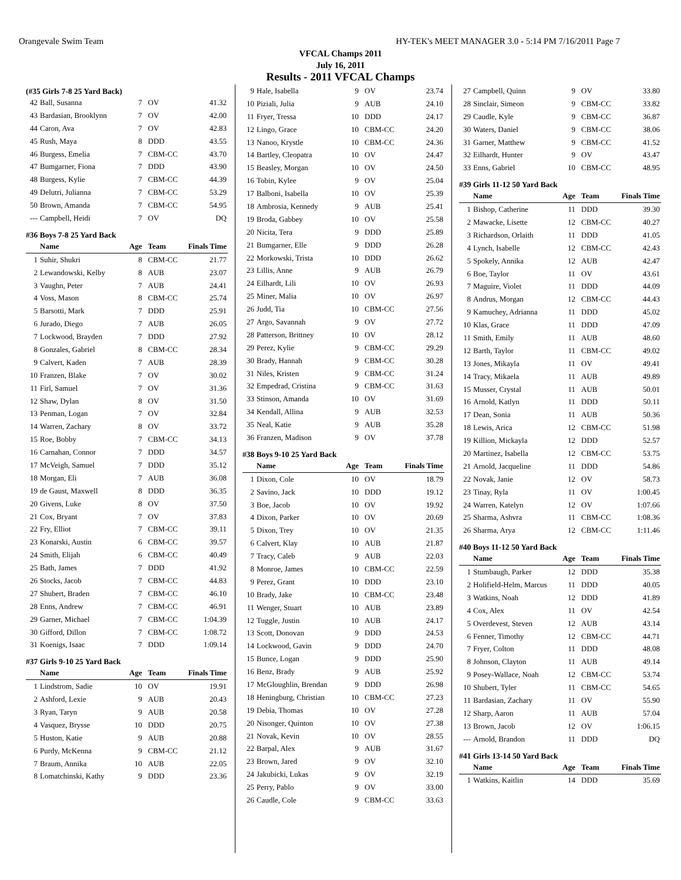Orangevale Swim Team HY-TEK's MEET MANAGER 3.0 - 5:14 PM 7/16/2011 Page 7
VFCAL Champs 2011
July 16, 2011
Results - 2011 VFCAL Champs
(#35 Girls 7-8 25 Yard Back)
| 42 | Ball, Susanna | 7 | OV | 41.32 |
| 43 | Bardasian, Brooklynn | 7 | OV | 42.00 |
| 44 | Caron, Ava | 7 | OV | 42.83 |
| 45 | Rush, Maya | 8 | DDD | 43.55 |
| 46 | Burgess, Emelia | 7 | CBM-CC | 43.70 |
| 47 | Bumgarner, Fiona | 7 | DDD | 43.90 |
| 48 | Burgess, Kylie | 7 | CBM-CC | 44.39 |
| 49 | Delutri, Julianna | 7 | CBM-CC | 53.29 |
| 50 | Brown, Amanda | 7 | CBM-CC | 54.95 |
| --- | Campbell, Heidi | 7 | OV | DQ |
#36 Boys 7-8 25 Yard Back
| | Name | Age | Team | Finals Time |
| --- | --- | --- | --- | --- |
| 1 | Suhir, Shukri | 8 | CBM-CC | 21.77 |
| 2 | Lewandowski, Kelby | 8 | AUB | 23.07 |
| 3 | Vaughn, Peter | 7 | AUB | 24.41 |
| 4 | Voss, Mason | 8 | CBM-CC | 25.74 |
| 5 | Barsotti, Mark | 7 | DDD | 25.91 |
| 6 | Jurado, Diego | 7 | AUB | 26.05 |
| 7 | Lockwood, Brayden | 7 | DDD | 27.92 |
| 8 | Gonzales, Gabriel | 8 | CBM-CC | 28.34 |
| 9 | Calvert, Kaden | 7 | AUB | 28.39 |
| 10 | Franzen, Blake | 7 | OV | 30.02 |
| 11 | Firl, Samuel | 7 | OV | 31.36 |
| 12 | Shaw, Dylan | 8 | OV | 31.50 |
| 13 | Penman, Logan | 7 | OV | 32.84 |
| 14 | Warren, Zachary | 8 | OV | 33.72 |
| 15 | Roe, Bobby | 7 | CBM-CC | 34.13 |
| 16 | Carnahan, Connor | 7 | DDD | 34.57 |
| 17 | McVeigh, Samuel | 7 | DDD | 35.12 |
| 18 | Morgan, Eli | 7 | AUB | 36.08 |
| 19 | de Gaust, Maxwell | 8 | DDD | 36.35 |
| 20 | Givens, Luke | 8 | OV | 37.50 |
| 21 | Cox, Bryant | 7 | OV | 37.83 |
| 22 | Fry, Elliot | 7 | CBM-CC | 39.11 |
| 23 | Konarski, Austin | 6 | CBM-CC | 39.57 |
| 24 | Smith, Elijah | 6 | CBM-CC | 40.49 |
| 25 | Bath, James | 7 | DDD | 41.92 |
| 26 | Stocks, Jacob | 7 | CBM-CC | 44.83 |
| 27 | Shubert, Braden | 7 | CBM-CC | 46.10 |
| 28 | Enns, Andrew | 7 | CBM-CC | 46.91 |
| 29 | Garner, Michael | 7 | CBM-CC | 1:04.39 |
| 30 | Gifford, Dillon | 7 | CBM-CC | 1:08.72 |
| 31 | Koenigs, Isaac | 7 | DDD | 1:09.14 |
#37 Girls 9-10 25 Yard Back
| | Name | Age | Team | Finals Time |
| --- | --- | --- | --- | --- |
| 1 | Lindstrom, Sadie | 10 | OV | 19.91 |
| 2 | Ashford, Lexie | 9 | AUB | 20.43 |
| 3 | Ryan, Taryn | 9 | AUB | 20.58 |
| 4 | Vasquez, Brysse | 10 | DDD | 20.75 |
| 5 | Huston, Katie | 9 | AUB | 20.88 |
| 6 | Purdy, McKenna | 9 | CBM-CC | 21.12 |
| 7 | Braum, Annika | 10 | AUB | 22.05 |
| 8 | Lomatchinski, Kathy | 9 | DDD | 23.36 |
| 9 | Hale, Isabella | 9 | OV | 23.74 |
| 10 | Piziali, Julia | 9 | AUB | 24.10 |
| 11 | Fryer, Tressa | 10 | DDD | 24.17 |
| 12 | Lingo, Grace | 10 | CBM-CC | 24.20 |
| 13 | Nanoo, Krystle | 10 | CBM-CC | 24.36 |
| 14 | Bartley, Cleopatra | 10 | OV | 24.47 |
| 15 | Beasley, Morgan | 10 | OV | 24.50 |
| 16 | Tobin, Kylee | 9 | OV | 25.04 |
| 17 | Balboni, Isabella | 10 | OV | 25.39 |
| 18 | Ambrosia, Kennedy | 9 | AUB | 25.41 |
| 19 | Broda, Gabbey | 10 | OV | 25.58 |
| 20 | Nicita, Tera | 9 | DDD | 25.89 |
| 21 | Bumgarner, Elle | 9 | DDD | 26.28 |
| 22 | Morkowski, Trista | 10 | DDD | 26.62 |
| 23 | Lillis, Anne | 9 | AUB | 26.79 |
| 24 | Eilhardt, Lili | 10 | OV | 26.93 |
| 25 | Miner, Malia | 10 | OV | 26.97 |
| 26 | Judd, Tia | 10 | CBM-CC | 27.56 |
| 27 | Argo, Savannah | 9 | OV | 27.72 |
| 28 | Patterson, Brittney | 10 | OV | 28.12 |
| 29 | Perez, Kylie | 9 | CBM-CC | 29.29 |
| 30 | Brady, Hannah | 9 | CBM-CC | 30.28 |
| 31 | Niles, Kristen | 9 | CBM-CC | 31.24 |
| 32 | Empedrad, Cristina | 9 | CBM-CC | 31.63 |
| 33 | Stinson, Amanda | 10 | OV | 31.69 |
| 34 | Kendall, Allina | 9 | AUB | 32.53 |
| 35 | Neal, Katie | 9 | AUB | 35.28 |
| 36 | Franzen, Madison | 9 | OV | 37.78 |
#38 Boys 9-10 25 Yard Back
| | Name | Age | Team | Finals Time |
| --- | --- | --- | --- | --- |
| 1 | Dixon, Cole | 10 | OV | 18.79 |
| 2 | Savino, Jack | 10 | DDD | 19.12 |
| 3 | Boe, Jacob | 10 | OV | 19.92 |
| 4 | Dixon, Parker | 10 | OV | 20.69 |
| 5 | Dixon, Trey | 10 | OV | 21.35 |
| 6 | Calvert, Klay | 10 | AUB | 21.87 |
| 7 | Tracy, Caleb | 9 | AUB | 22.03 |
| 8 | Monroe, James | 10 | CBM-CC | 22.59 |
| 9 | Perez, Grant | 10 | DDD | 23.10 |
| 10 | Brady, Jake | 10 | CBM-CC | 23.48 |
| 11 | Wenger, Stuart | 10 | AUB | 23.89 |
| 12 | Tuggle, Justin | 10 | AUB | 24.17 |
| 13 | Scott, Donovan | 9 | DDD | 24.53 |
| 14 | Lockwood, Gavin | 9 | DDD | 24.70 |
| 15 | Bunce, Logan | 9 | DDD | 25.90 |
| 16 | Benz, Brady | 9 | AUB | 25.92 |
| 17 | McGloughlin, Brendan | 9 | DDD | 26.98 |
| 18 | Heningburg, Christian | 10 | CBM-CC | 27.23 |
| 19 | Debia, Thomas | 10 | OV | 27.28 |
| 20 | Nisonger, Quinton | 10 | OV | 27.38 |
| 21 | Novak, Kevin | 10 | OV | 28.55 |
| 22 | Barpal, Alex | 9 | AUB | 31.67 |
| 23 | Brown, Jared | 9 | OV | 32.10 |
| 24 | Jakubicki, Lukas | 9 | OV | 32.19 |
| 25 | Perry, Pablo | 9 | OV | 33.00 |
| 26 | Caudle, Cole | 9 | CBM-CC | 33.63 |
| 27 | Campbell, Quinn | 9 | OV | 33.80 |
| 28 | Sinclair, Simeon | 9 | CBM-CC | 33.82 |
| 29 | Caudle, Kyle | 9 | CBM-CC | 36.87 |
| 30 | Waters, Daniel | 9 | CBM-CC | 38.06 |
| 31 | Garner, Matthew | 9 | CBM-CC | 41.52 |
| 32 | Eilhardt, Hunter | 9 | OV | 43.47 |
| 33 | Enns, Gabriel | 10 | CBM-CC | 48.95 |
#39 Girls 11-12 50 Yard Back
| | Name | Age | Team | Finals Time |
| --- | --- | --- | --- | --- |
| 1 | Bishop, Catherine | 11 | DDD | 39.30 |
| 2 | Mawacke, Lisette | 12 | CBM-CC | 40.27 |
| 3 | Richardson, Orlaith | 11 | DDD | 41.05 |
| 4 | Lynch, Isabelle | 12 | CBM-CC | 42.43 |
| 5 | Spokely, Annika | 12 | AUB | 42.47 |
| 6 | Boe, Taylor | 11 | OV | 43.61 |
| 7 | Maguire, Violet | 11 | DDD | 44.09 |
| 8 | Andrus, Morgan | 12 | CBM-CC | 44.43 |
| 9 | Kamuchey, Adrianna | 11 | DDD | 45.02 |
| 10 | Klas, Grace | 11 | DDD | 47.09 |
| 11 | Smith, Emily | 11 | AUB | 48.60 |
| 12 | Barth, Taylor | 11 | CBM-CC | 49.02 |
| 13 | Jones, Mikayla | 11 | OV | 49.41 |
| 14 | Tracy, Mikaela | 11 | AUB | 49.89 |
| 15 | Musser, Crystal | 11 | AUB | 50.01 |
| 16 | Arnold, Katlyn | 11 | DDD | 50.11 |
| 17 | Dean, Sonia | 11 | AUB | 50.36 |
| 18 | Lewis, Arica | 12 | CBM-CC | 51.98 |
| 19 | Killion, Mickayla | 12 | DDD | 52.57 |
| 20 | Martinez, Isabella | 12 | CBM-CC | 53.75 |
| 21 | Arnold, Jacqueline | 11 | DDD | 54.86 |
| 22 | Novak, Janie | 12 | OV | 58.73 |
| 23 | Tinay, Ryla | 11 | OV | 1:00.45 |
| 24 | Warren, Katelyn | 12 | OV | 1:07.66 |
| 25 | Sharma, Ashvra | 11 | CBM-CC | 1:08.36 |
| 26 | Sharma, Arya | 12 | CBM-CC | 1:11.46 |
#40 Boys 11-12 50 Yard Back
| | Name | Age | Team | Finals Time |
| --- | --- | --- | --- | --- |
| 1 | Stumbaugh, Parker | 12 | DDD | 35.38 |
| 2 | Holifield-Helm, Marcus | 11 | DDD | 40.05 |
| 3 | Watkins, Noah | 12 | DDD | 41.89 |
| 4 | Cox, Alex | 11 | OV | 42.54 |
| 5 | Overdevest, Steven | 12 | AUB | 43.14 |
| 6 | Fenner, Timothy | 12 | CBM-CC | 44.71 |
| 7 | Fryer, Colton | 11 | DDD | 48.08 |
| 8 | Johnson, Clayton | 11 | AUB | 49.14 |
| 9 | Posey-Wallace, Noah | 12 | CBM-CC | 53.74 |
| 10 | Shubert, Tyler | 11 | CBM-CC | 54.65 |
| 11 | Bardasian, Zachary | 11 | OV | 55.90 |
| 12 | Sharp, Aaron | 11 | AUB | 57.04 |
| 13 | Brown, Jacob | 12 | OV | 1:06.15 |
| --- | Arnold, Brandon | 11 | DDD | DQ |
#41 Girls 13-14 50 Yard Back
| | Name | Age | Team | Finals Time |
| --- | --- | --- | --- | --- |
| 1 | Watkins, Kaitlin | 14 | DDD | 35.69 |